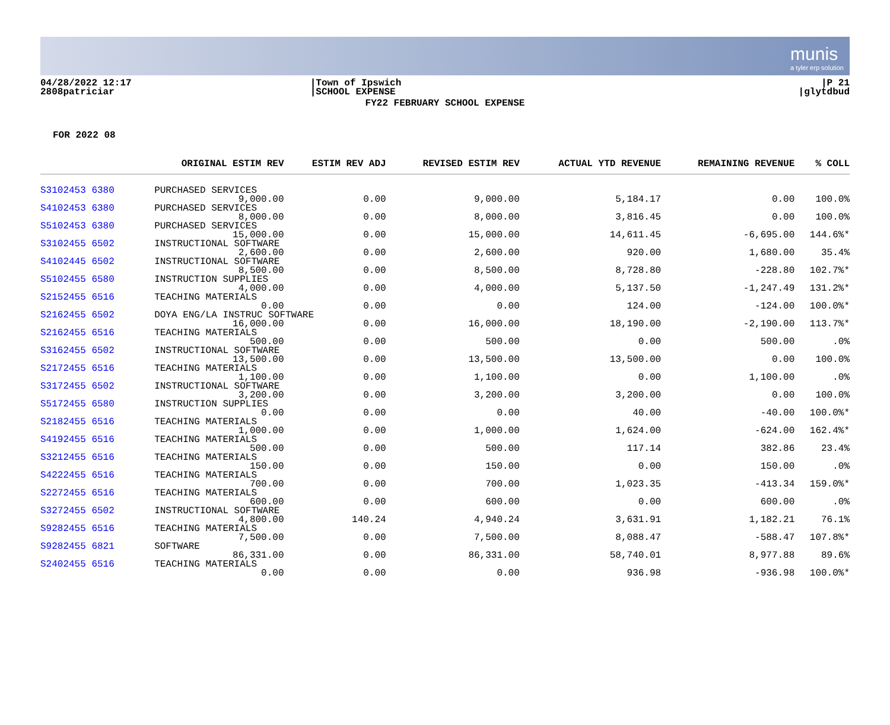munis
a tyler erp solution
04/28/2022 12:17
2808patriciar
|Town of Ipswich
|SCHOOL EXPENSE
|P 21
|glytdbud
FY22 FEBRUARY SCHOOL EXPENSE
FOR 2022 08
| | ORIGINAL ESTIM REV | ESTIM REV ADJ | REVISED ESTIM REV | ACTUAL YTD REVENUE | REMAINING REVENUE | % COLL |
| --- | --- | --- | --- | --- | --- | --- |
| S3102453 6380 | PURCHASED SERVICES | | | | | |
| | 9,000.00 | 0.00 | 9,000.00 | 5,184.17 | 0.00 | 100.0% |
| S4102453 6380 | PURCHASED SERVICES | | | | | |
| | 8,000.00 | 0.00 | 8,000.00 | 3,816.45 | 0.00 | 100.0% |
| S5102453 6380 | PURCHASED SERVICES | | | | | |
| | 15,000.00 | 0.00 | 15,000.00 | 14,611.45 | -6,695.00 | 144.6%* |
| S3102455 6502 | INSTRUCTIONAL SOFTWARE | | | | | |
| | 2,600.00 | 0.00 | 2,600.00 | 920.00 | 1,680.00 | 35.4% |
| S4102445 6502 | INSTRUCTIONAL SOFTWARE | | | | | |
| | 8,500.00 | 0.00 | 8,500.00 | 8,728.80 | -228.80 | 102.7%* |
| S5102455 6580 | INSTRUCTION SUPPLIES | | | | | |
| | 4,000.00 | 0.00 | 4,000.00 | 5,137.50 | -1,247.49 | 131.2%* |
| S2152455 6516 | TEACHING MATERIALS | | | | | |
| | 0.00 | 0.00 | 0.00 | 124.00 | -124.00 | 100.0%* |
| S2162455 6502 | DOYA ENG/LA INSTRUC SOFTWARE | | | | | |
| | 16,000.00 | 0.00 | 16,000.00 | 18,190.00 | -2,190.00 | 113.7%* |
| S2162455 6516 | TEACHING MATERIALS | | | | | |
| | 500.00 | 0.00 | 500.00 | 0.00 | 500.00 | .0% |
| S3162455 6502 | INSTRUCTIONAL SOFTWARE | | | | | |
| | 13,500.00 | 0.00 | 13,500.00 | 13,500.00 | 0.00 | 100.0% |
| S2172455 6516 | TEACHING MATERIALS | | | | | |
| | 1,100.00 | 0.00 | 1,100.00 | 0.00 | 1,100.00 | .0% |
| S3172455 6502 | INSTRUCTIONAL SOFTWARE | | | | | |
| | 3,200.00 | 0.00 | 3,200.00 | 3,200.00 | 0.00 | 100.0% |
| S5172455 6580 | INSTRUCTION SUPPLIES | | | | | |
| | 0.00 | 0.00 | 0.00 | 40.00 | -40.00 | 100.0%* |
| S2182455 6516 | TEACHING MATERIALS | | | | | |
| | 1,000.00 | 0.00 | 1,000.00 | 1,624.00 | -624.00 | 162.4%* |
| S4192455 6516 | TEACHING MATERIALS | | | | | |
| | 500.00 | 0.00 | 500.00 | 117.14 | 382.86 | 23.4% |
| S3212455 6516 | TEACHING MATERIALS | | | | | |
| | 150.00 | 0.00 | 150.00 | 0.00 | 150.00 | .0% |
| S4222455 6516 | TEACHING MATERIALS | | | | | |
| | 700.00 | 0.00 | 700.00 | 1,023.35 | -413.34 | 159.0%* |
| S2272455 6516 | TEACHING MATERIALS | | | | | |
| | 600.00 | 0.00 | 600.00 | 0.00 | 600.00 | .0% |
| S3272455 6502 | INSTRUCTIONAL SOFTWARE | | | | | |
| | 4,800.00 | 140.24 | 4,940.24 | 3,631.91 | 1,182.21 | 76.1% |
| S9282455 6516 | TEACHING MATERIALS | | | | | |
| | 7,500.00 | 0.00 | 7,500.00 | 8,088.47 | -588.47 | 107.8%* |
| S9282455 6821 | SOFTWARE | | | | | |
| | 86,331.00 | 0.00 | 86,331.00 | 58,740.01 | 8,977.88 | 89.6% |
| S2402455 6516 | TEACHING MATERIALS | | | | | |
| | 0.00 | 0.00 | 0.00 | 936.98 | -936.98 | 100.0%* |